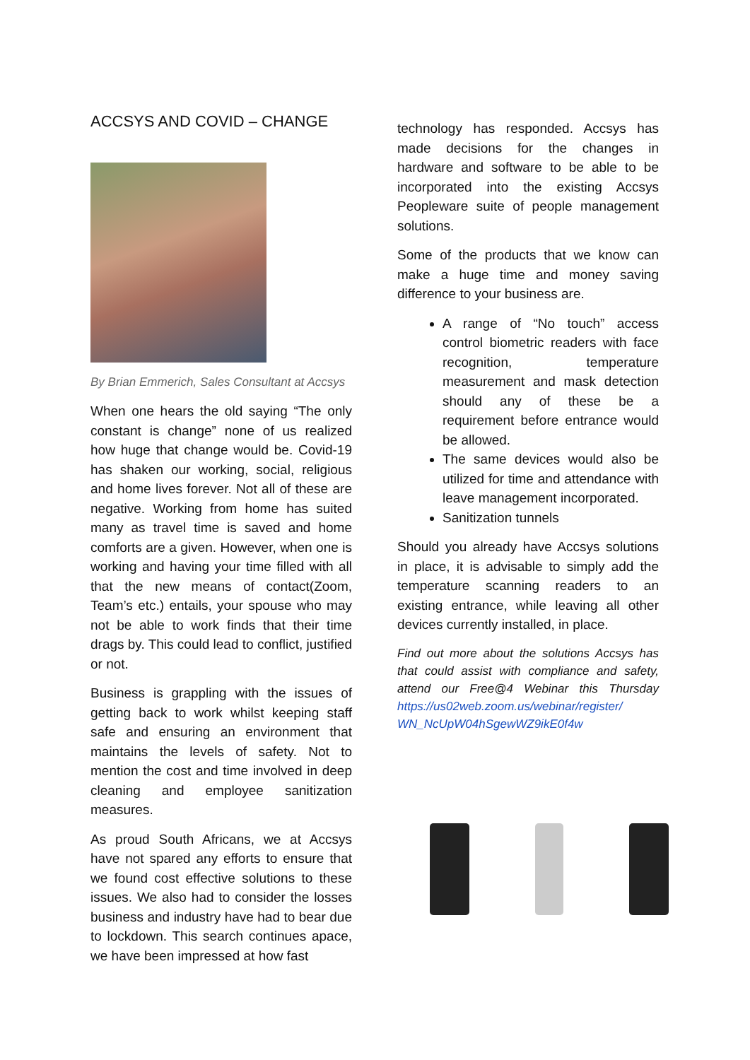ACCSYS AND COVID – CHANGE
By Brian Emmerich, Sales Consultant at Accsys
When one hears the old saying “The only constant is change” none of us realized how huge that change would be. Covid-19 has shaken our working, social, religious and home lives forever. Not all of these are negative. Working from home has suited many as travel time is saved and home comforts are a given. However, when one is working and having your time filled with all that the new means of contact(Zoom, Team’s etc.) entails, your spouse who may not be able to work finds that their time drags by. This could lead to conflict, justified or not.
Business is grappling with the issues of getting back to work whilst keeping staff safe and ensuring an environment that maintains the levels of safety. Not to mention the cost and time involved in deep cleaning and employee sanitization measures.
As proud South Africans, we at Accsys have not spared any efforts to ensure that we found cost effective solutions to these issues. We also had to consider the losses business and industry have had to bear due to lockdown. This search continues apace, we have been impressed at how fast
technology has responded. Accsys has made decisions for the changes in hardware and software to be able to be incorporated into the existing Accsys Peopleware suite of people management solutions.
Some of the products that we know can make a huge time and money saving difference to your business are.
A range of “No touch” access control biometric readers with face recognition, temperature measurement and mask detection should any of these be a requirement before entrance would be allowed.
The same devices would also be utilized for time and attendance with leave management incorporated.
Sanitization tunnels
Should you already have Accsys solutions in place, it is advisable to simply add the temperature scanning readers to an existing entrance, while leaving all other devices currently installed, in place.
Find out more about the solutions Accsys has that could assist with compliance and safety, attend our Free@4 Webinar this Thursday https://us02web.zoom.us/webinar/register/ WN_NcUpW04hSgewWZ9ikE0f4w